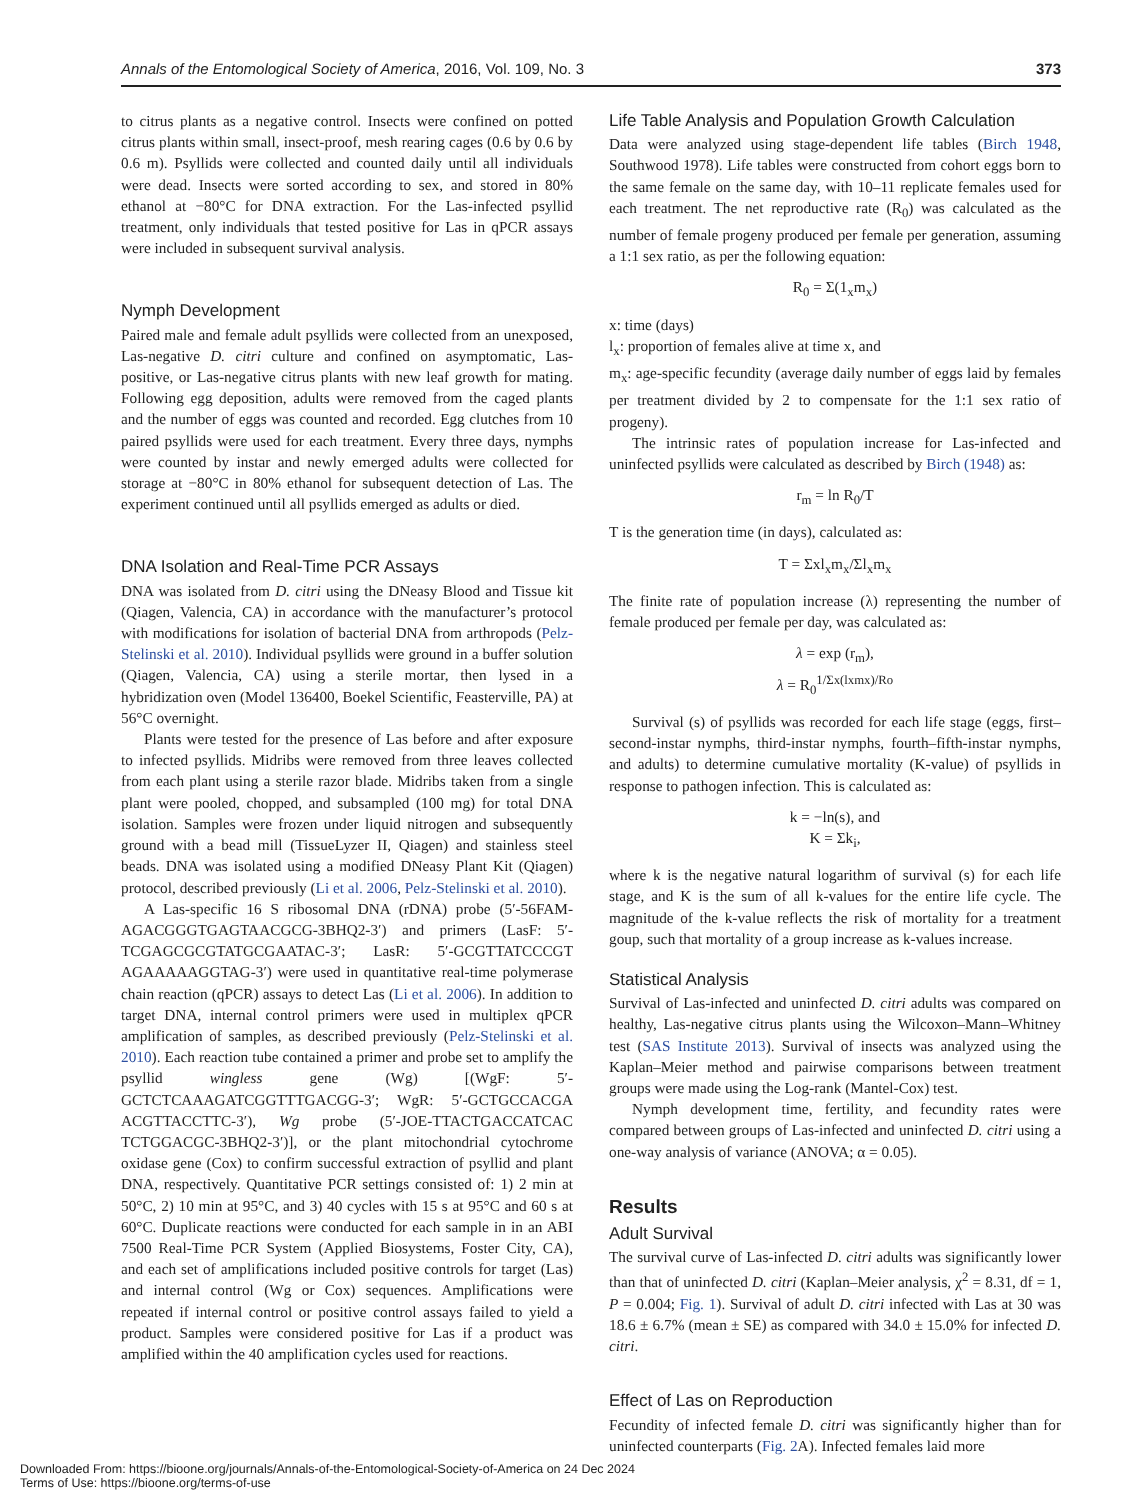Annals of the Entomological Society of America, 2016, Vol. 109, No. 3 373
to citrus plants as a negative control. Insects were confined on potted citrus plants within small, insect-proof, mesh rearing cages (0.6 by 0.6 by 0.6 m). Psyllids were collected and counted daily until all individuals were dead. Insects were sorted according to sex, and stored in 80% ethanol at −80°C for DNA extraction. For the Las-infected psyllid treatment, only individuals that tested positive for Las in qPCR assays were included in subsequent survival analysis.
Nymph Development
Paired male and female adult psyllids were collected from an unexposed, Las-negative D. citri culture and confined on asymptomatic, Las-positive, or Las-negative citrus plants with new leaf growth for mating. Following egg deposition, adults were removed from the caged plants and the number of eggs was counted and recorded. Egg clutches from 10 paired psyllids were used for each treatment. Every three days, nymphs were counted by instar and newly emerged adults were collected for storage at −80°C in 80% ethanol for subsequent detection of Las. The experiment continued until all psyllids emerged as adults or died.
DNA Isolation and Real-Time PCR Assays
DNA was isolated from D. citri using the DNeasy Blood and Tissue kit (Qiagen, Valencia, CA) in accordance with the manufacturer’s protocol with modifications for isolation of bacterial DNA from arthropods (Pelz-Stelinski et al. 2010). Individual psyllids were ground in a buffer solution (Qiagen, Valencia, CA) using a sterile mortar, then lysed in a hybridization oven (Model 136400, Boekel Scientific, Feasterville, PA) at 56°C overnight.
Plants were tested for the presence of Las before and after exposure to infected psyllids. Midribs were removed from three leaves collected from each plant using a sterile razor blade. Midribs taken from a single plant were pooled, chopped, and subsampled (100 mg) for total DNA isolation. Samples were frozen under liquid nitrogen and subsequently ground with a bead mill (TissueLyzer II, Qiagen) and stainless steel beads. DNA was isolated using a modified DNeasy Plant Kit (Qiagen) protocol, described previously (Li et al. 2006, Pelz-Stelinski et al. 2010).
A Las-specific 16 S ribosomal DNA (rDNA) probe (5′-56FAM-AGACGGGTGAGTAACGCG-3BHQ2-3′) and primers (LasF: 5′-TCGAGCGCGTATGCGAATAC-3′; LasR: 5′-GCGTTATCCCGT AGAAAAAGGTAG-3′) were used in quantitative real-time polymerase chain reaction (qPCR) assays to detect Las (Li et al. 2006). In addition to target DNA, internal control primers were used in multiplex qPCR amplification of samples, as described previously (Pelz-Stelinski et al. 2010). Each reaction tube contained a primer and probe set to amplify the psyllid wingless gene (Wg) [(WgF: 5′-GCTCTCAAAGATCGGTTTGACGG-3′; WgR: 5′-GCTGCCACGA ACGTTACCTTC-3′), Wg probe (5′-JOE-TTACTGACCATCAC TCTGGACGC-3BHQ2-3′)], or the plant mitochondrial cytochrome oxidase gene (Cox) to confirm successful extraction of psyllid and plant DNA, respectively. Quantitative PCR settings consisted of: 1) 2 min at 50°C, 2) 10 min at 95°C, and 3) 40 cycles with 15 s at 95°C and 60 s at 60°C. Duplicate reactions were conducted for each sample in in an ABI 7500 Real-Time PCR System (Applied Biosystems, Foster City, CA), and each set of amplifications included positive controls for target (Las) and internal control (Wg or Cox) sequences. Amplifications were repeated if internal control or positive control assays failed to yield a product. Samples were considered positive for Las if a product was amplified within the 40 amplification cycles used for reactions.
Life Table Analysis and Population Growth Calculation
Data were analyzed using stage-dependent life tables (Birch 1948, Southwood 1978). Life tables were constructed from cohort eggs born to the same female on the same day, with 10–11 replicate females used for each treatment. The net reproductive rate (R<sub>0</sub>) was calculated as the number of female progeny produced per female per generation, assuming a 1:1 sex ratio, as per the following equation:
R<sub>0</sub> = Σ(1<sub>x</sub>m<sub>x</sub>)
x: time (days)
l<sub>x</sub>: proportion of females alive at time x, and
m<sub>x</sub>: age-specific fecundity (average daily number of eggs laid by females per treatment divided by 2 to compensate for the 1:1 sex ratio of progeny).
The intrinsic rates of population increase for Las-infected and uninfected psyllids were calculated as described by Birch (1948) as:
r<sub>m</sub> = ln R<sub>0</sub>/T
T is the generation time (in days), calculated as:
T = Σxl<sub>x</sub>m<sub>x</sub>/Σl<sub>x</sub>m<sub>x</sub>
The finite rate of population increase (λ) representing the number of female produced per female per day, was calculated as:
λ = exp (r<sub>m</sub>),
λ = R<sub>0</sub><sup>1/Σx(lxmx)/Ro</sup>
Survival (s) of psyllids was recorded for each life stage (eggs, first–second-instar nymphs, third-instar nymphs, fourth–fifth-instar nymphs, and adults) to determine cumulative mortality (K-value) of psyllids in response to pathogen infection. This is calculated as:
k = −ln(s), and
K = Σk<sub>i</sub>,
where k is the negative natural logarithm of survival (s) for each life stage, and K is the sum of all k-values for the entire life cycle. The magnitude of the k-value reflects the risk of mortality for a treatment goup, such that mortality of a group increase as k-values increase.
Statistical Analysis
Survival of Las-infected and uninfected D. citri adults was compared on healthy, Las-negative citrus plants using the Wilcoxon–Mann–Whitney test (SAS Institute 2013). Survival of insects was analyzed using the Kaplan–Meier method and pairwise comparisons between treatment groups were made using the Log-rank (Mantel-Cox) test.
Nymph development time, fertility, and fecundity rates were compared between groups of Las-infected and uninfected D. citri using a one-way analysis of variance (ANOVA; α = 0.05).
Results
Adult Survival
The survival curve of Las-infected D. citri adults was significantly lower than that of uninfected D. citri (Kaplan–Meier analysis, χ<sup>2</sup> = 8.31, df = 1, P = 0.004; Fig. 1). Survival of adult D. citri infected with Las at 30 was 18.6 ± 6.7% (mean ± SE) as compared with 34.0 ± 15.0% for infected D. citri.
Effect of Las on Reproduction
Fecundity of infected female D. citri was significantly higher than for uninfected counterparts (Fig. 2 A). Infected females laid more
Downloaded From: https://bioone.org/journals/Annals-of-the-Entomological-Society-of-America on 24 Dec 2024
Terms of Use: https://bioone.org/terms-of-use